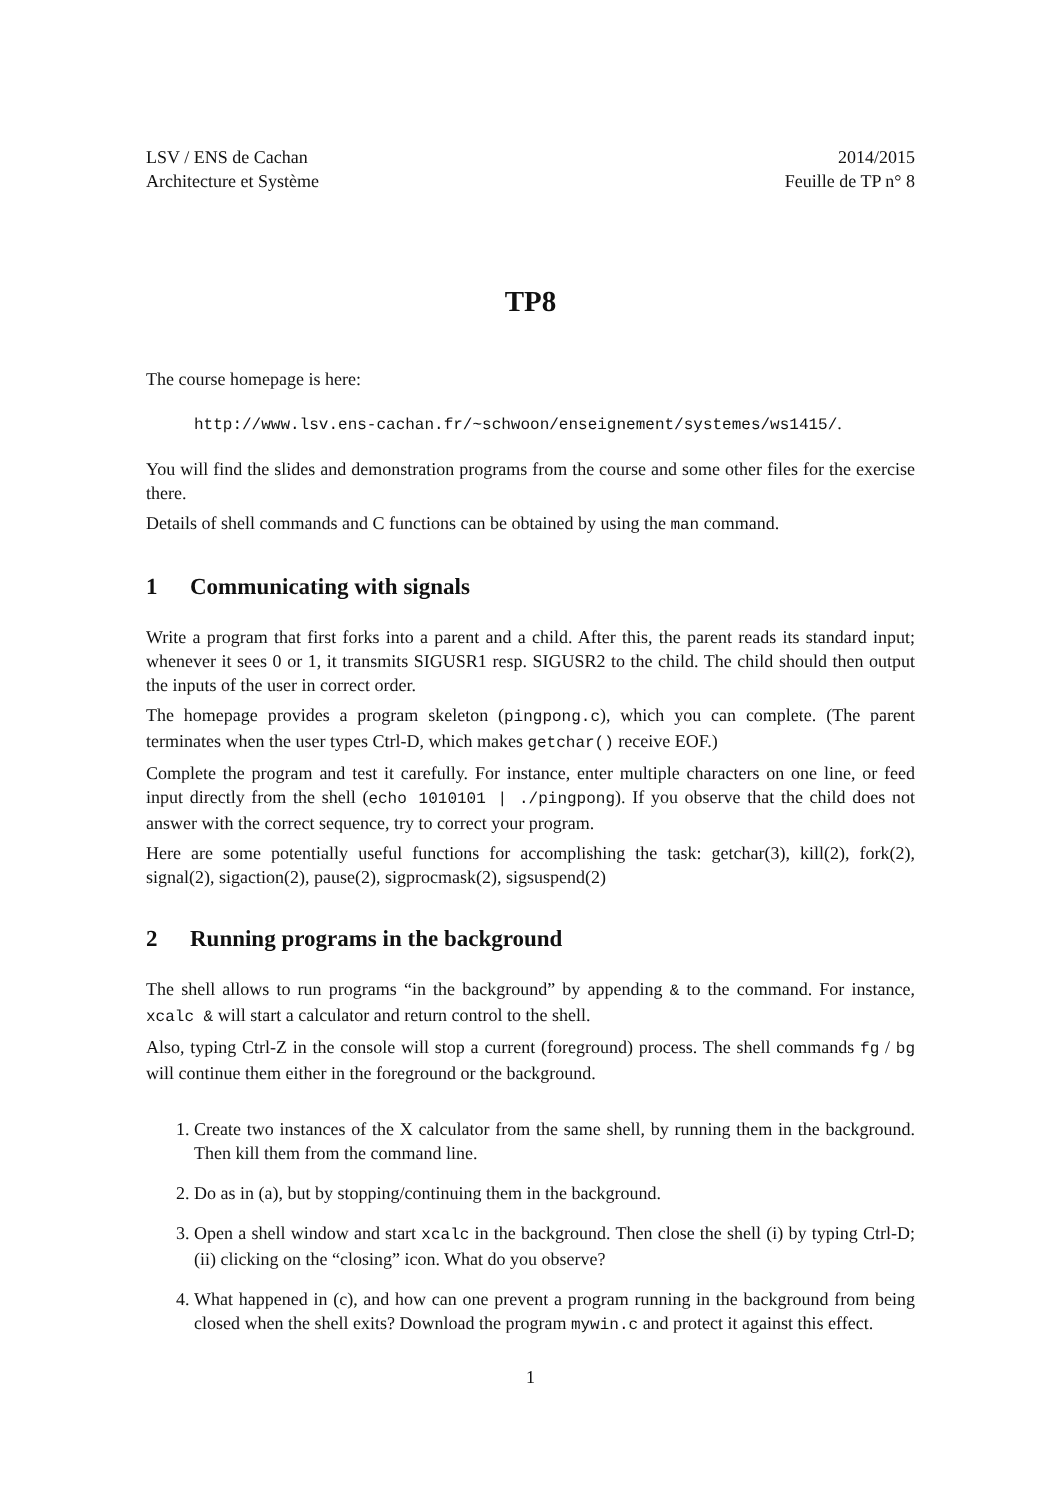LSV / ENS de Cachan
Architecture et Système
2014/2015
Feuille de TP n° 8
TP8
The course homepage is here:
http://www.lsv.ens-cachan.fr/~schwoon/enseignement/systemes/ws1415/.
You will find the slides and demonstration programs from the course and some other files for the exercise there.
Details of shell commands and C functions can be obtained by using the man command.
1 Communicating with signals
Write a program that first forks into a parent and a child. After this, the parent reads its standard input; whenever it sees 0 or 1, it transmits SIGUSR1 resp. SIGUSR2 to the child. The child should then output the inputs of the user in correct order.
The homepage provides a program skeleton (pingpong.c), which you can complete. (The parent terminates when the user types Ctrl-D, which makes getchar() receive EOF.)
Complete the program and test it carefully. For instance, enter multiple characters on one line, or feed input directly from the shell (echo 1010101 | ./pingpong). If you observe that the child does not answer with the correct sequence, try to correct your program.
Here are some potentially useful functions for accomplishing the task: getchar(3), kill(2), fork(2), signal(2), sigaction(2), pause(2), sigprocmask(2), sigsuspend(2)
2 Running programs in the background
The shell allows to run programs “in the background” by appending & to the command. For instance, xcalc & will start a calculator and return control to the shell.
Also, typing Ctrl-Z in the console will stop a current (foreground) process. The shell commands fg / bg will continue them either in the foreground or the background.
1. Create two instances of the X calculator from the same shell, by running them in the background. Then kill them from the command line.
2. Do as in (a), but by stopping/continuing them in the background.
3. Open a shell window and start xcalc in the background. Then close the shell (i) by typing Ctrl-D; (ii) clicking on the “closing” icon. What do you observe?
4. What happened in (c), and how can one prevent a program running in the background from being closed when the shell exits? Download the program mywin.c and protect it against this effect.
1